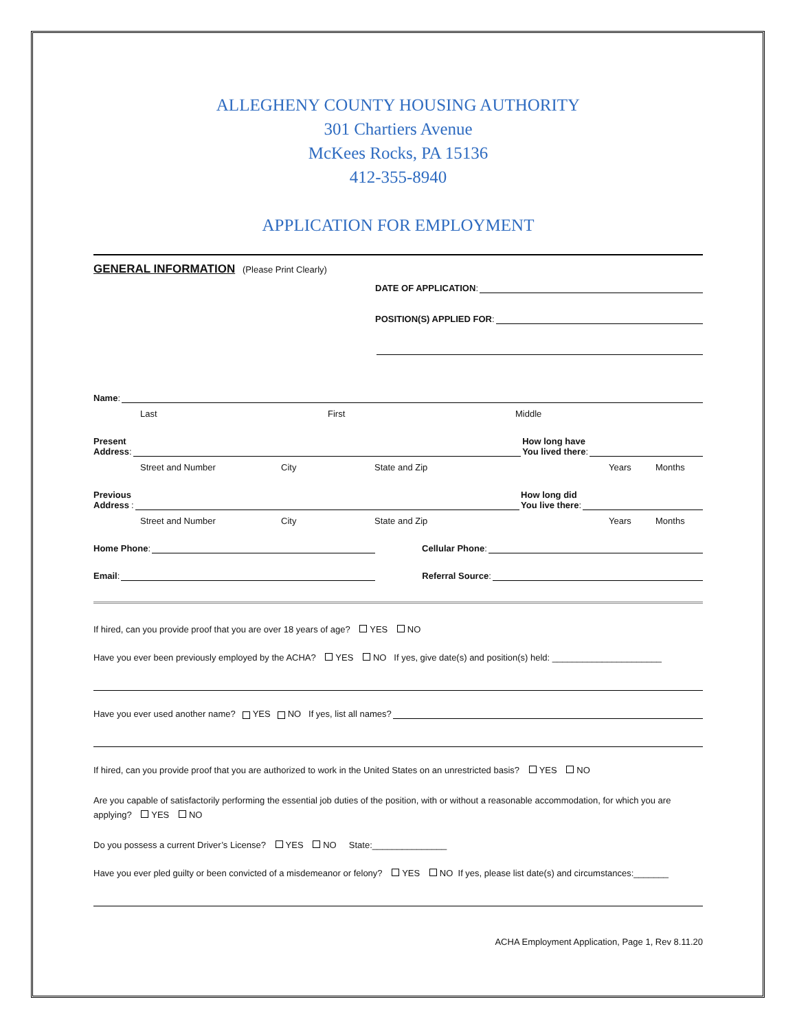ALLEGHENY COUNTY HOUSING AUTHORITY
301 Chartiers Avenue
McKees Rocks, PA 15136
412-355-8940
APPLICATION FOR EMPLOYMENT
GENERAL INFORMATION (Please Print Clearly)
DATE OF APPLICATION:
POSITION(S) APPLIED FOR:
Name:
Last First Middle
Present
Address:
How long have
You lived there:
Street and Number City State and Zip Years Months
Previous
Address:
How long did
You live there:
Street and Number City State and Zip Years Months
Home Phone:
Cellular Phone:
Email:
Referral Source:
If hired, can you provide proof that you are over 18 years of age? YES NO
Have you ever been previously employed by the ACHA? YES NO If yes, give date(s) and position(s) held: ______________________
Have you ever used another name? YES NO If yes, list all names?
If hired, can you provide proof that you are authorized to work in the United States on an unrestricted basis? YES NO
Are you capable of satisfactorily performing the essential job duties of the position, with or without a reasonable accommodation, for which you are applying? YES NO
Do you possess a current Driver’s License? YES NO State:_______________
Have you ever pled guilty or been convicted of a misdemeanor or felony? YES NO If yes, please list date(s) and circumstances:_______
ACHA Employment Application, Page 1, Rev 8.11.20